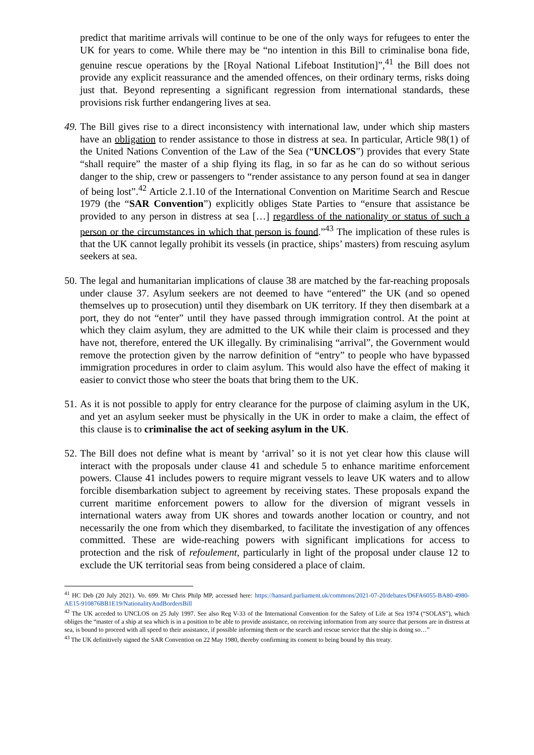predict that maritime arrivals will continue to be one of the only ways for refugees to enter the UK for years to come. While there may be “no intention in this Bill to criminalise bona fide, genuine rescue operations by the [Royal National Lifeboat Institution]”,<sup>41</sup> the Bill does not provide any explicit reassurance and the amended offences, on their ordinary terms, risks doing just that. Beyond representing a significant regression from international standards, these provisions risk further endangering lives at sea.
49.
The Bill gives rise to a direct inconsistency with international law, under which ship masters have an obligation to render assistance to those in distress at sea. In particular, Article 98(1) of the United Nations Convention of the Law of the Sea (“UNCLOS”) provides that every State “shall require” the master of a ship flying its flag, in so far as he can do so without serious danger to the ship, crew or passengers to “render assistance to any person found at sea in danger of being lost”.<sup>42</sup> Article 2.1.10 of the International Convention on Maritime Search and Rescue 1979 (the “SAR Convention”) explicitly obliges State Parties to “ensure that assistance be provided to any person in distress at sea […] regardless of the nationality or status of such a person or the circumstances in which that person is found.”<sup>43</sup> The implication of these rules is that the UK cannot legally prohibit its vessels (in practice, ships’ masters) from rescuing asylum seekers at sea.
50.
The legal and humanitarian implications of clause 38 are matched by the far-reaching proposals under clause 37. Asylum seekers are not deemed to have “entered” the UK (and so opened themselves up to prosecution) until they disembark on UK territory. If they then disembark at a port, they do not “enter” until they have passed through immigration control. At the point at which they claim asylum, they are admitted to the UK while their claim is processed and they have not, therefore, entered the UK illegally. By criminalising “arrival”, the Government would remove the protection given by the narrow definition of “entry” to people who have bypassed immigration procedures in order to claim asylum. This would also have the effect of making it easier to convict those who steer the boats that bring them to the UK.
51.
As it is not possible to apply for entry clearance for the purpose of claiming asylum in the UK, and yet an asylum seeker must be physically in the UK in order to make a claim, the effect of this clause is to criminalise the act of seeking asylum in the UK.
52.
The Bill does not define what is meant by ‘arrival’ so it is not yet clear how this clause will interact with the proposals under clause 41 and schedule 5 to enhance maritime enforcement powers. Clause 41 includes powers to require migrant vessels to leave UK waters and to allow forcible disembarkation subject to agreement by receiving states. These proposals expand the current maritime enforcement powers to allow for the diversion of migrant vessels in international waters away from UK shores and towards another location or country, and not necessarily the one from which they disembarked, to facilitate the investigation of any offences committed. These are wide-reaching powers with significant implications for access to protection and the risk of refoulement, particularly in light of the proposal under clause 12 to exclude the UK territorial seas from being considered a place of claim.
<sup>41</sup> HC Deb (20 July 2021). Vo. 699. Mr Chris Philp MP, accessed here: https://hansard.parliament.uk/commons/2021-07-20/debates/D6FA6055-BA80-4980-AE15-910876BB1E19/NationalityAndBordersBill
<sup>42</sup> The UK acceded to UNCLOS on 25 July 1997. See also Reg V-33 of the International Convention for the Safety of Life at Sea 1974 (“SOLAS”), which obliges the “master of a ship at sea which is in a position to be able to provide assistance, on receiving information from any source that persons are in distress at sea, is bound to proceed with all speed to their assistance, if possible informing them or the search and rescue service that the ship is doing so…”
<sup>43</sup> The UK definitively signed the SAR Convention on 22 May 1980, thereby confirming its consent to being bound by this treaty.